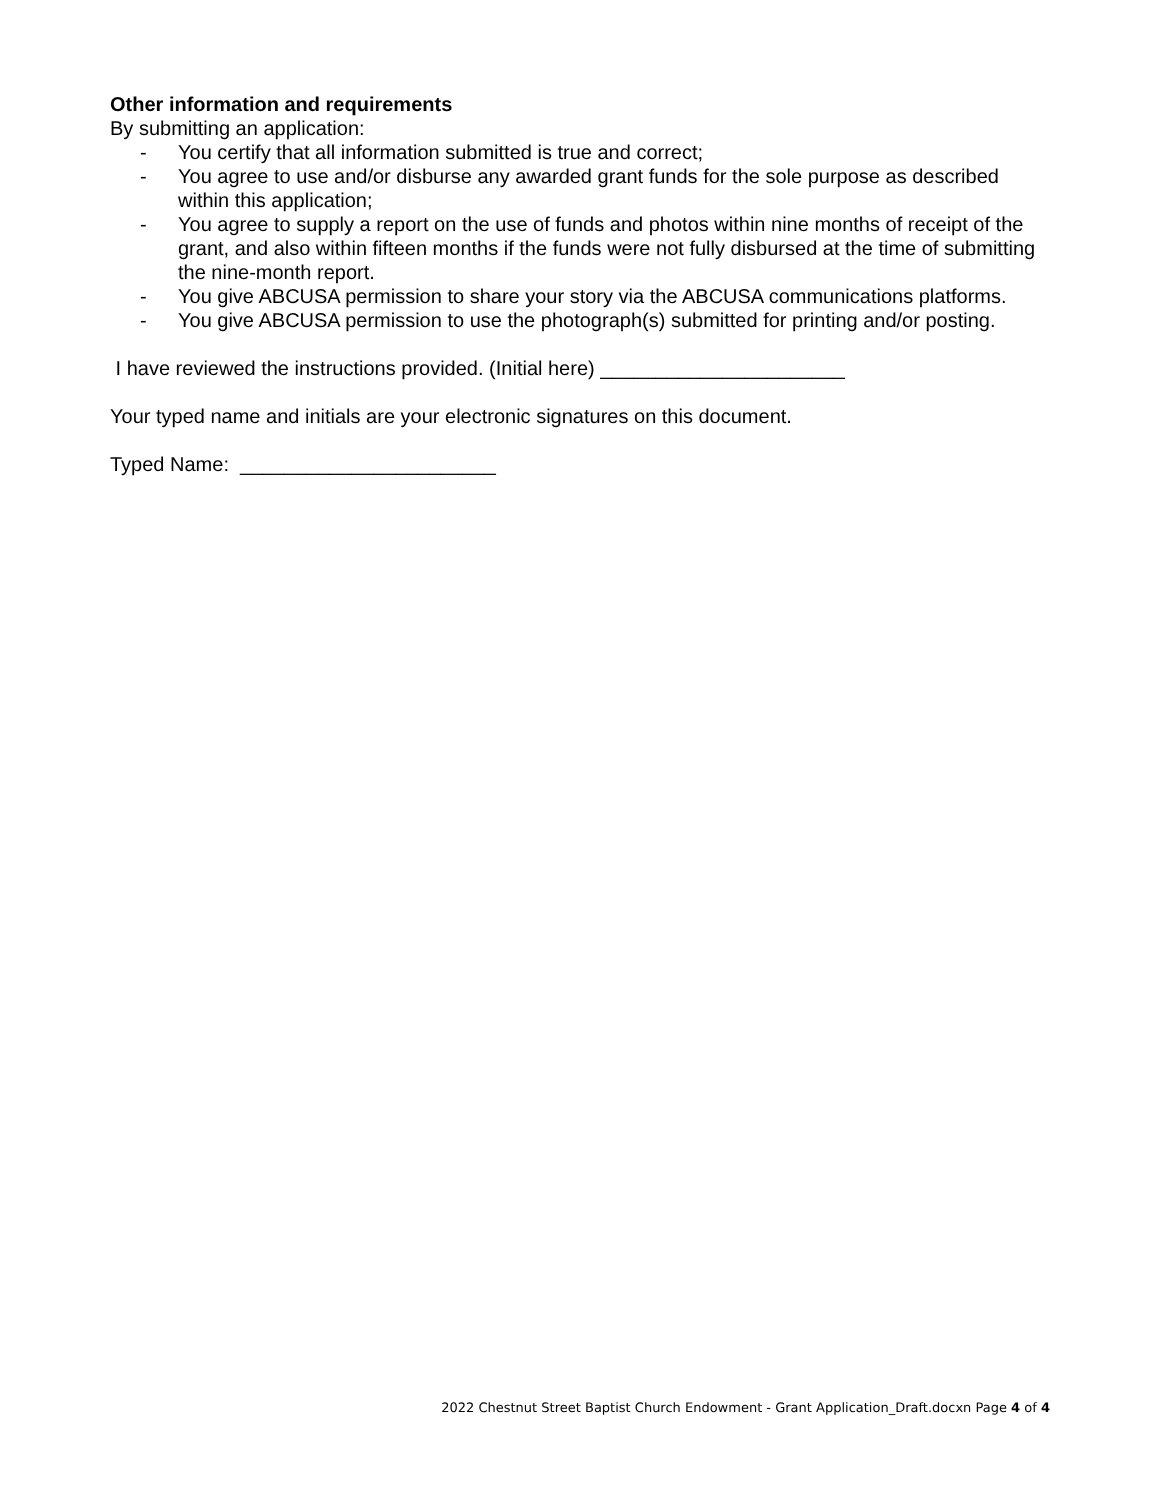Other information and requirements
By submitting an application:
- You certify that all information submitted is true and correct;
- You agree to use and/or disburse any awarded grant funds for the sole purpose as described within this application;
- You agree to supply a report on the use of funds and photos within nine months of receipt of the grant, and also within fifteen months if the funds were not fully disbursed at the time of submitting the nine-month report.
- You give ABCUSA permission to share your story via the ABCUSA communications platforms.
- You give ABCUSA permission to use the photograph(s) submitted for printing and/or posting.
I have reviewed the instructions provided. (Initial here) ______________________
Your typed name and initials are your electronic signatures on this document.
Typed Name: _______________________
2022 Chestnut Street Baptist Church Endowment - Grant Application_Draft.docxn Page 4 of 4